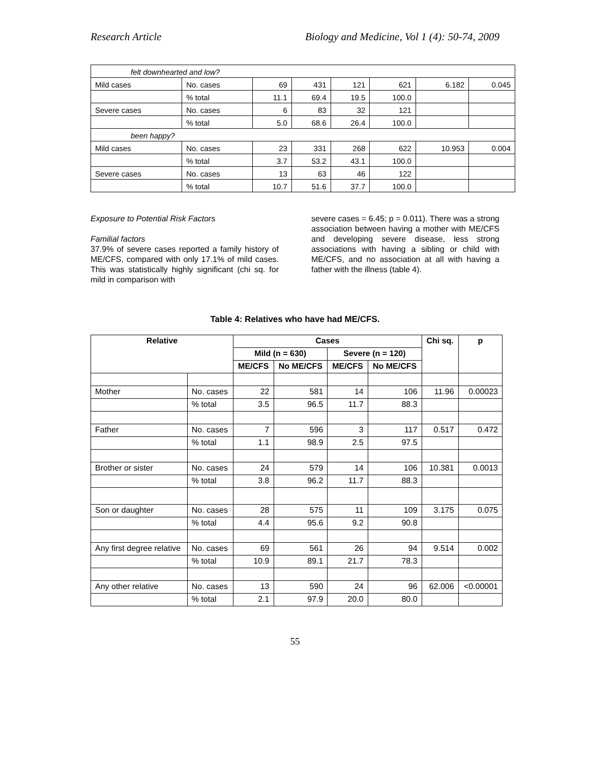Research Article Biology and Medicine, Vol 1 (4): 50-74, 2009
| felt downhearted and low? | | | | | | | |
| Mild cases | No. cases | 69 | 431 | 121 | 621 | 6.182 | 0.045 |
| | % total | 11.1 | 69.4 | 19.5 | 100.0 | | |
| Severe cases | No. cases | 6 | 83 | 32 | 121 | | |
| | % total | 5.0 | 68.6 | 26.4 | 100.0 | | |
| been happy? | | | | | | | |
| Mild cases | No. cases | 23 | 331 | 268 | 622 | 10.953 | 0.004 |
| | % total | 3.7 | 53.2 | 43.1 | 100.0 | | |
| Severe cases | No. cases | 13 | 63 | 46 | 122 | | |
| | % total | 10.7 | 51.6 | 37.7 | 100.0 | | |
Exposure to Potential Risk Factors
Familial factors
37.9% of severe cases reported a family history of ME/CFS, compared with only 17.1% of mild cases. This was statistically highly significant (chi sq. for mild in comparison with
severe cases = 6.45; p = 0.011). There was a strong association between having a mother with ME/CFS and developing severe disease, less strong associations with having a sibling or child with ME/CFS, and no association at all with having a father with the illness (table 4).
Table 4: Relatives who have had ME/CFS.
| Relative | | Cases | | | | Chi sq. | p |
| --- | --- | --- | --- | --- | --- | --- | --- |
| | | Mild (n = 630) | | Severe (n = 120) | | | |
| | | ME/CFS | No ME/CFS | ME/CFS | No ME/CFS | | |
| Mother | No. cases | 22 | 581 | 14 | 106 | 11.96 | 0.00023 |
| | % total | 3.5 | 96.5 | 11.7 | 88.3 | | |
| Father | No. cases | 7 | 596 | 3 | 117 | 0.517 | 0.472 |
| | % total | 1.1 | 98.9 | 2.5 | 97.5 | | |
| Brother or sister | No. cases | 24 | 579 | 14 | 106 | 10.381 | 0.0013 |
| | % total | 3.8 | 96.2 | 11.7 | 88.3 | | |
| Son or daughter | No. cases | 28 | 575 | 11 | 109 | 3.175 | 0.075 |
| | % total | 4.4 | 95.6 | 9.2 | 90.8 | | |
| Any first degree relative | No. cases | 69 | 561 | 26 | 94 | 9.514 | 0.002 |
| | % total | 10.9 | 89.1 | 21.7 | 78.3 | | |
| Any other relative | No. cases | 13 | 590 | 24 | 96 | 62.006 | <0.00001 |
| | % total | 2.1 | 97.9 | 20.0 | 80.0 | | |
55